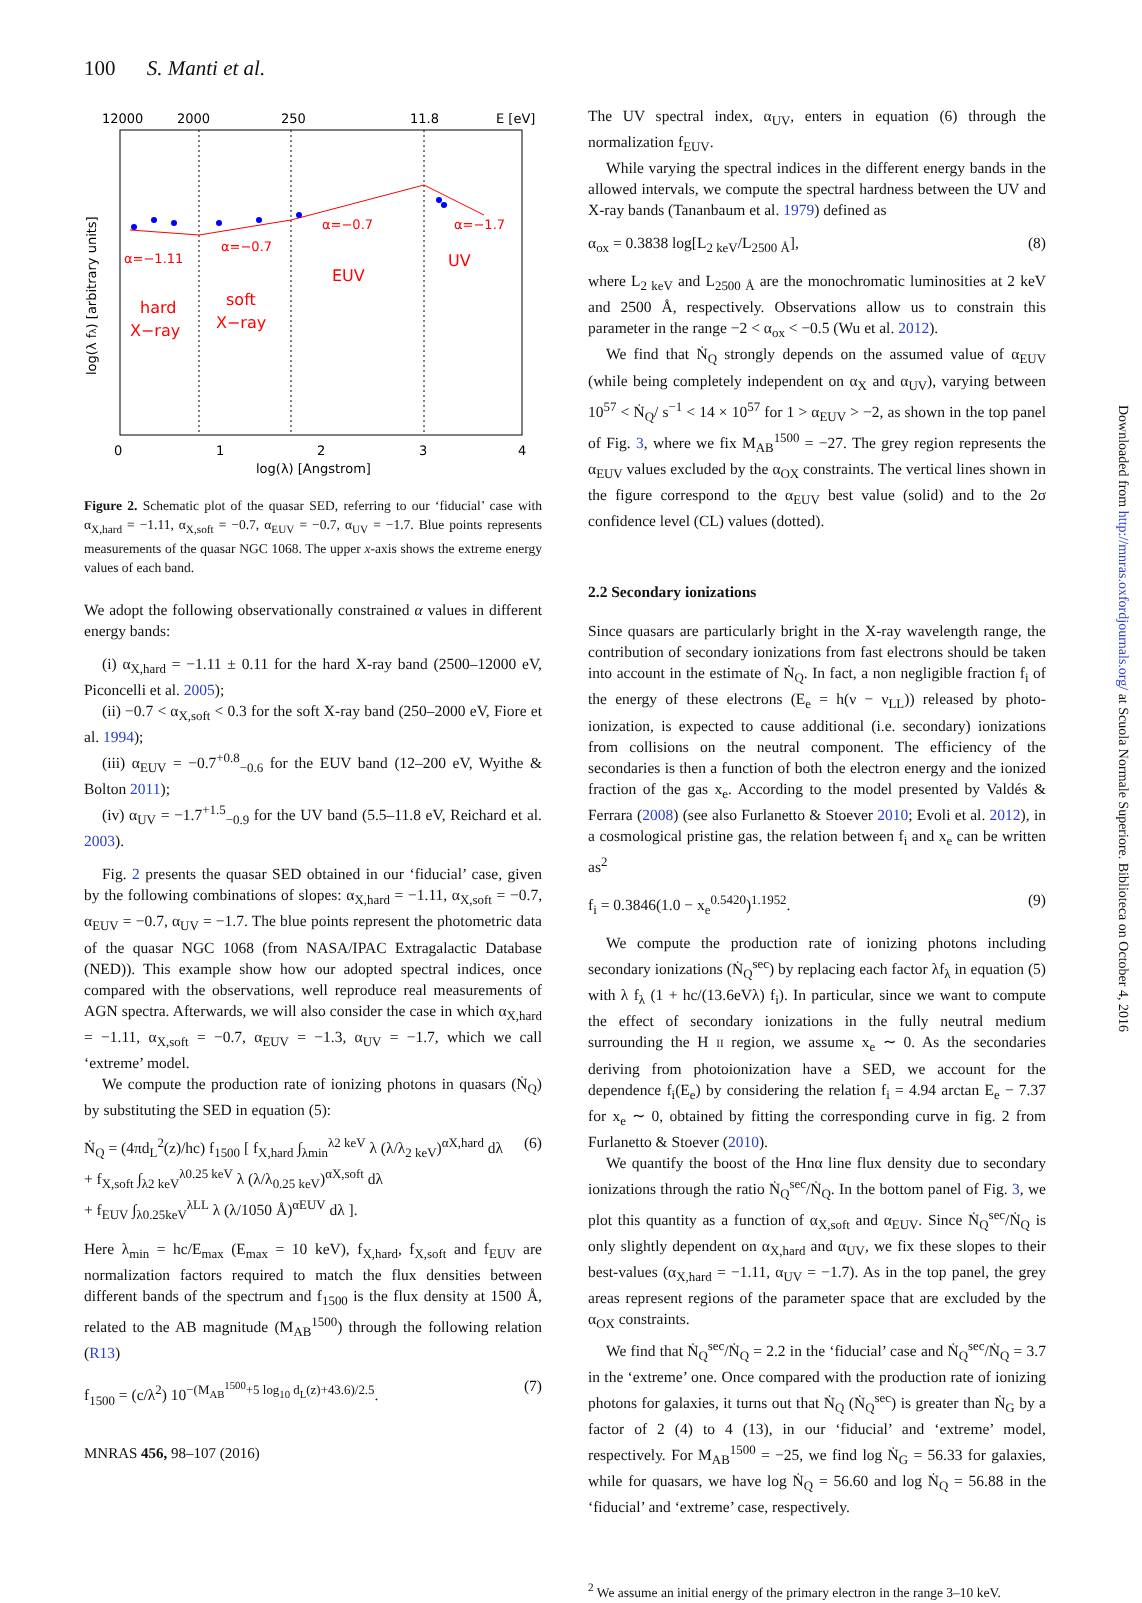100 S. Manti et al.
12000
2000
250
11.8
E [eV]
α=−1.11
α=−0.7
α=−0.7
α=−1.7
EUV
UV
hard
X−ray
soft
X−ray
0
1
2
3
4
log(λ) [Angstrom]
log(λ fλ) [arbitrary units]
Figure 2. Schematic plot of the quasar SED, referring to our ‘fiducial’ case with α<sub>X,hard</sub> = −1.11, α<sub>X,soft</sub> = −0.7, α<sub>EUV</sub> = −0.7, α<sub>UV</sub> = −1.7. Blue points represents measurements of the quasar NGC 1068. The upper x-axis shows the extreme energy values of each band.
We adopt the following observationally constrained α values in different energy bands:
(i) α<sub>X,hard</sub> = −1.11 ± 0.11 for the hard X-ray band (2500–12000 eV, Piconcelli et al. 2005);
(ii) −0.7 < α<sub>X,soft</sub> < 0.3 for the soft X-ray band (250–2000 eV, Fiore et al. 1994);
(iii) α<sub>EUV</sub> = −0.7<sup>+0.8</sup><sub>−0.6</sub> for the EUV band (12–200 eV, Wyithe & Bolton 2011);
(iv) α<sub>UV</sub> = −1.7<sup>+1.5</sup><sub>−0.9</sub> for the UV band (5.5–11.8 eV, Reichard et al. 2003).
Fig. 2 presents the quasar SED obtained in our ‘fiducial’ case, given by the following combinations of slopes: α<sub>X,hard</sub> = −1.11, α<sub>X,soft</sub> = −0.7, α<sub>EUV</sub> = −0.7, α<sub>UV</sub> = −1.7. The blue points represent the photometric data of the quasar NGC 1068 (from NASA/IPAC Extragalactic Database (NED)). This example show how our adopted spectral indices, once compared with the observations, well reproduce real measurements of AGN spectra. Afterwards, we will also consider the case in which α<sub>X,hard</sub> = −1.11, α<sub>X,soft</sub> = −0.7, α<sub>EUV</sub> = −1.3, α<sub>UV</sub> = −1.7, which we call ‘extreme’ model.
We compute the production rate of ionizing photons in quasars (Ṅ<sub>Q</sub>) by substituting the SED in equation (5):
Ṅ<sub>Q</sub> = (4πd<sub>L</sub><sup>2</sup>(z)/hc) f<sub>1500</sub> [ f<sub>X,hard</sub> ∫<sub>λmin</sub><sup>λ2 keV</sup> λ (λ/λ<sub>2 keV</sub>)<sup>αX,hard</sup> dλ
+ f<sub>X,soft</sub> ∫<sub>λ2 keV</sub><sup>λ0.25 keV</sup> λ (λ/λ<sub>0.25 keV</sub>)<sup>αX,soft</sup> dλ
+ f<sub>EUV</sub> ∫<sub>λ0.25keV</sub><sup>λLL</sup> λ (λ/1050 Å)<sup>αEUV</sup> dλ ]. (6)
Here λ<sub>min</sub> = hc/E<sub>max</sub> (E<sub>max</sub> = 10 keV), f<sub>X,hard</sub>, f<sub>X,soft</sub> and f<sub>EUV</sub> are normalization factors required to match the flux densities between different bands of the spectrum and f<sub>1500</sub> is the flux density at 1500 Å, related to the AB magnitude (M<sub>AB</sub><sup>1500</sup>) through the following relation (R13)
f<sub>1500</sub> = (c/λ<sup>2</sup>) 10<sup>−(M<sub>AB</sub><sup>1500</sup>+5 log<sub>10</sub> d<sub>L</sub>(z)+43.6)/2.5</sup>. (7)
The UV spectral index, α<sub>UV</sub>, enters in equation (6) through the normalization f<sub>EUV</sub>.
While varying the spectral indices in the different energy bands in the allowed intervals, we compute the spectral hardness between the UV and X-ray bands (Tananbaum et al. 1979) defined as
α<sub>ox</sub> = 0.3838 log[L<sub>2 keV</sub>/L<sub>2500 Å</sub>], (8)
where L<sub>2 keV</sub> and L<sub>2500 Å</sub> are the monochromatic luminosities at 2 keV and 2500 Å, respectively. Observations allow us to constrain this parameter in the range −2 < α<sub>ox</sub> < −0.5 (Wu et al. 2012).
We find that Ṅ<sub>Q</sub> strongly depends on the assumed value of α<sub>EUV</sub> (while being completely independent on α<sub>X</sub> and α<sub>UV</sub>), varying between 10<sup>57</sup> < Ṅ<sub>Q</sub>/ s<sup>−1</sup> < 14 × 10<sup>57</sup> for 1 > α<sub>EUV</sub> > −2, as shown in the top panel of Fig. 3, where we fix M<sub>AB</sub><sup>1500</sup> = −27. The grey region represents the α<sub>EUV</sub> values excluded by the α<sub>OX</sub> constraints. The vertical lines shown in the figure correspond to the α<sub>EUV</sub> best value (solid) and to the 2σ confidence level (CL) values (dotted).
2.2 Secondary ionizations
Since quasars are particularly bright in the X-ray wavelength range, the contribution of secondary ionizations from fast electrons should be taken into account in the estimate of Ṅ<sub>Q</sub>. In fact, a non negligible fraction f<sub>i</sub> of the energy of these electrons (E<sub>e</sub> = h(ν − ν<sub>LL</sub>)) released by photo-ionization, is expected to cause additional (i.e. secondary) ionizations from collisions on the neutral component. The efficiency of the secondaries is then a function of both the electron energy and the ionized fraction of the gas x<sub>e</sub>. According to the model presented by Valdés & Ferrara (2008) (see also Furlanetto & Stoever 2010; Evoli et al. 2012), in a cosmological pristine gas, the relation between f<sub>i</sub> and x<sub>e</sub> can be written as<sup>2</sup>
f<sub>i</sub> = 0.3846(1.0 − x<sub>e</sub><sup>0.5420</sup>)<sup>1.1952</sup>. (9)
We compute the production rate of ionizing photons including secondary ionizations (Ṅ<sub>Q</sub><sup>sec</sup>) by replacing each factor λf<sub>λ</sub> in equation (5) with λ f<sub>λ</sub> (1 + hc/(13.6eVλ) f<sub>i</sub>). In particular, since we want to compute the effect of secondary ionizations in the fully neutral medium surrounding the H II region, we assume x<sub>e</sub> ∼ 0. As the secondaries deriving from photoionization have a SED, we account for the dependence f<sub>i</sub>(E<sub>e</sub>) by considering the relation f<sub>i</sub> = 4.94 arctan E<sub>e</sub> − 7.37 for x<sub>e</sub> ∼ 0, obtained by fitting the corresponding curve in fig. 2 from Furlanetto & Stoever (2010).
We quantify the boost of the Hnα line flux density due to secondary ionizations through the ratio Ṅ<sub>Q</sub><sup>sec</sup>/Ṅ<sub>Q</sub>. In the bottom panel of Fig. 3, we plot this quantity as a function of α<sub>X,soft</sub> and α<sub>EUV</sub>. Since Ṅ<sub>Q</sub><sup>sec</sup>/Ṅ<sub>Q</sub> is only slightly dependent on α<sub>X,hard</sub> and α<sub>UV</sub>, we fix these slopes to their best-values (α<sub>X,hard</sub> = −1.11, α<sub>UV</sub> = −1.7). As in the top panel, the grey areas represent regions of the parameter space that are excluded by the α<sub>OX</sub> constraints.
We find that Ṅ<sub>Q</sub><sup>sec</sup>/Ṅ<sub>Q</sub> = 2.2 in the ‘fiducial’ case and Ṅ<sub>Q</sub><sup>sec</sup>/Ṅ<sub>Q</sub> = 3.7 in the ‘extreme’ one. Once compared with the production rate of ionizing photons for galaxies, it turns out that Ṅ<sub>Q</sub> (Ṅ<sub>Q</sub><sup>sec</sup>) is greater than Ṅ<sub>G</sub> by a factor of 2 (4) to 4 (13), in our ‘fiducial’ and ‘extreme’ model, respectively. For M<sub>AB</sub><sup>1500</sup> = −25, we find log Ṅ<sub>G</sub> = 56.33 for galaxies, while for quasars, we have log Ṅ<sub>Q</sub> = 56.60 and log Ṅ<sub>Q</sub> = 56.88 in the ‘fiducial’ and ‘extreme’ case, respectively.
<sup>2</sup> We assume an initial energy of the primary electron in the range 3–10 keV.
MNRAS 456, 98–107 (2016)
Downloaded from http://mnras.oxfordjournals.org/ at Scuola Normale Superiore. Biblioteca on October 4, 2016